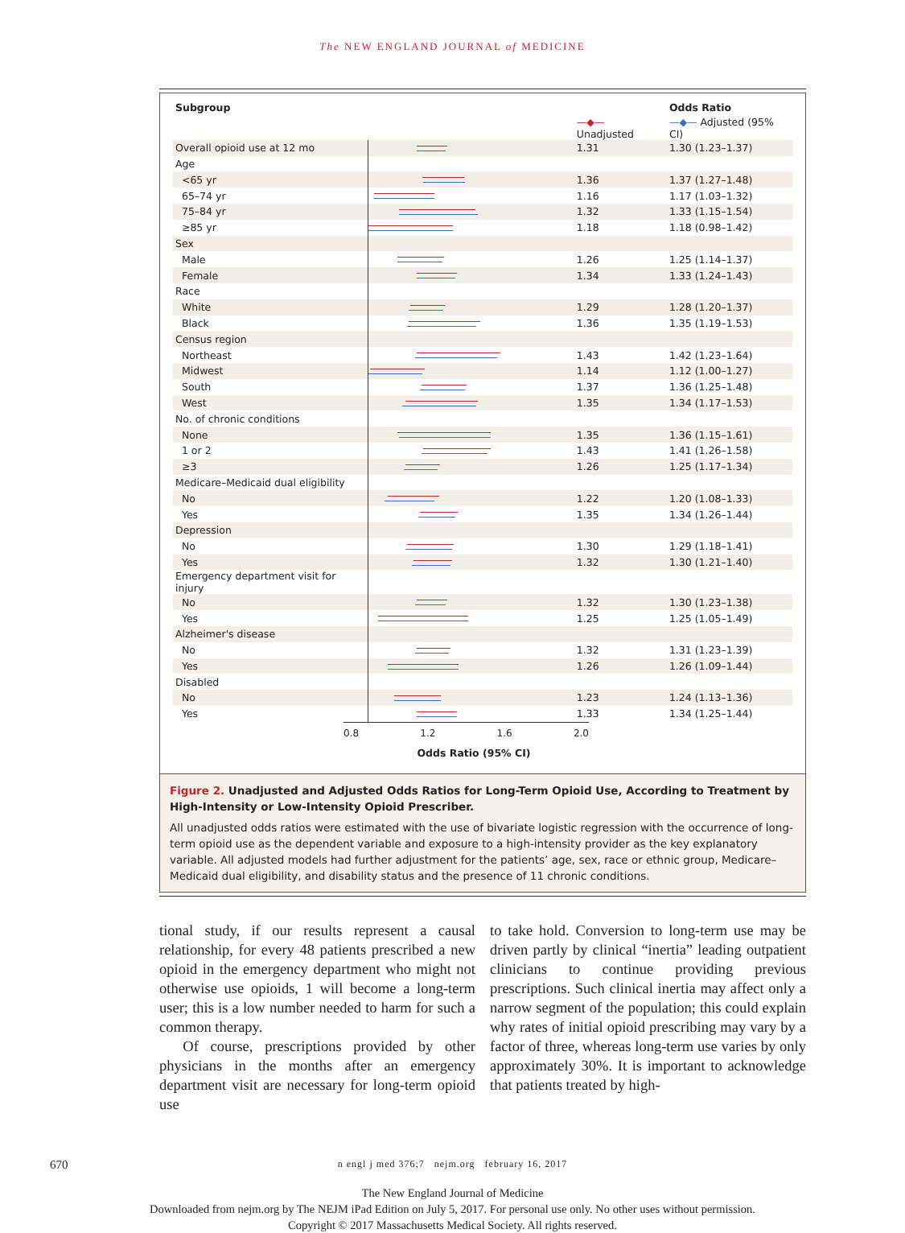The NEW ENGLAND JOURNAL of MEDICINE
| Subgroup | | | Odds Ratio |
| --- | --- | --- | --- |
| | | —◆— Unadjusted | —◆— Adjusted (95% CI) |
| Overall opioid use at 12 mo | | 1.31 | 1.30 (1.23–1.37) |
| Age | | | |
| <65 yr | | 1.36 | 1.37 (1.27–1.48) |
| 65–74 yr | | 1.16 | 1.17 (1.03–1.32) |
| 75–84 yr | | 1.32 | 1.33 (1.15–1.54) |
| ≥85 yr | | 1.18 | 1.18 (0.98–1.42) |
| Sex | | | |
| Male | | 1.26 | 1.25 (1.14–1.37) |
| Female | | 1.34 | 1.33 (1.24–1.43) |
| Race | | | |
| White | | 1.29 | 1.28 (1.20–1.37) |
| Black | | 1.36 | 1.35 (1.19–1.53) |
| Census region | | | |
| Northeast | | 1.43 | 1.42 (1.23–1.64) |
| Midwest | | 1.14 | 1.12 (1.00–1.27) |
| South | | 1.37 | 1.36 (1.25–1.48) |
| West | | 1.35 | 1.34 (1.17–1.53) |
| No. of chronic conditions | | | |
| None | | 1.35 | 1.36 (1.15–1.61) |
| 1 or 2 | | 1.43 | 1.41 (1.26–1.58) |
| ≥3 | | 1.26 | 1.25 (1.17–1.34) |
| Medicare–Medicaid dual eligibility | | | |
| No | | 1.22 | 1.20 (1.08–1.33) |
| Yes | | 1.35 | 1.34 (1.26–1.44) |
| Depression | | | |
| No | | 1.30 | 1.29 (1.18–1.41) |
| Yes | | 1.32 | 1.30 (1.21–1.40) |
| Emergency department visit for injury | | | |
| No | | 1.32 | 1.30 (1.23–1.38) |
| Yes | | 1.25 | 1.25 (1.05–1.49) |
| Alzheimer's disease | | | |
| No | | 1.32 | 1.31 (1.23–1.39) |
| Yes | | 1.26 | 1.26 (1.09–1.44) |
| Disabled | | | |
| No | | 1.23 | 1.24 (1.13–1.36) |
| Yes | | 1.33 | 1.34 (1.25–1.44) |
0.8 1.2 1.6 2.0
Odds Ratio (95% CI)
Figure 2. Unadjusted and Adjusted Odds Ratios for Long-Term Opioid Use, According to Treatment by High-Intensity or Low-Intensity Opioid Prescriber.
All unadjusted odds ratios were estimated with the use of bivariate logistic regression with the occurrence of long-term opioid use as the dependent variable and exposure to a high-intensity provider as the key explanatory variable. All adjusted models had further adjustment for the patients’ age, sex, race or ethnic group, Medicare–Medicaid dual eligibility, and disability status and the presence of 11 chronic conditions.
tional study, if our results represent a causal relationship, for every 48 patients prescribed a new opioid in the emergency department who might not otherwise use opioids, 1 will become a long-term user; this is a low number needed to harm for such a common therapy.
Of course, prescriptions provided by other physicians in the months after an emergency department visit are necessary for long-term opioid use
to take hold. Conversion to long-term use may be driven partly by clinical “inertia” leading outpatient clinicians to continue providing previous prescriptions. Such clinical inertia may affect only a narrow segment of the population; this could explain why rates of initial opioid prescribing may vary by a factor of three, whereas long-term use varies by only approximately 30%. It is important to acknowledge that patients treated by high-
670 n engl j med 376;7 nejm.org february 16, 2017
The New England Journal of Medicine
Downloaded from nejm.org by The NEJM iPad Edition on July 5, 2017. For personal use only. No other uses without permission.
Copyright © 2017 Massachusetts Medical Society. All rights reserved.